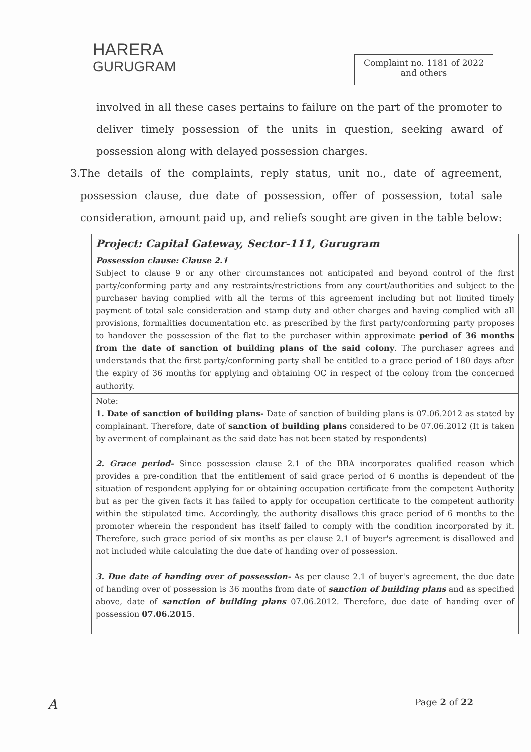HARERA
GURUGRAM
Complaint no. 1181 of 2022
and others
involved in all these cases pertains to failure on the part of the promoter to deliver timely possession of the units in question, seeking award of possession along with delayed possession charges.
3. The details of the complaints, reply status, unit no., date of agreement, possession clause, due date of possession, offer of possession, total sale consideration, amount paid up, and reliefs sought are given in the table below:
| Project: Capital Gateway, Sector-111, Gurugram |
| Possession clause: Clause 2.1 Subject to clause 9 or any other circumstances not anticipated and beyond control of the first party/conforming party and any restraints/restrictions from any court/authorities and subject to the purchaser having complied with all the terms of this agreement including but not limited timely payment of total sale consideration and stamp duty and other charges and having complied with all provisions, formalities documentation etc. as prescribed by the first party/conforming party proposes to handover the possession of the flat to the purchaser within approximate period of 36 months from the date of sanction of building plans of the said colony . The purchaser agrees and understands that the first party/conforming party shall be entitled to a grace period of 180 days after the expiry of 36 months for applying and obtaining OC in respect of the colony from the concerned authority. |
| Note: 1. Date of sanction of building plans- Date of sanction of building plans is 07.06.2012 as stated by complainant. Therefore, date of sanction of building plans considered to be 07.06.2012 (It is taken by averment of complainant as the said date has not been stated by respondents) 2. Grace period- Since possession clause 2.1 of the BBA incorporates qualified reason which provides a pre-condition that the entitlement of said grace period of 6 months is dependent of the situation of respondent applying for or obtaining occupation certificate from the competent Authority but as per the given facts it has failed to apply for occupation certificate to the competent authority within the stipulated time. Accordingly, the authority disallows this grace period of 6 months to the promoter wherein the respondent has itself failed to comply with the condition incorporated by it. Therefore, such grace period of six months as per clause 2.1 of buyer's agreement is disallowed and not included while calculating the due date of handing over of possession. 3. Due date of handing over of possession- As per clause 2.1 of buyer's agreement, the due date of handing over of possession is 36 months from date of sanction of building plans and as specified above, date of sanction of building plans 07.06.2012. Therefore, due date of handing over of possession 07.06.2015 . |
A Page 2 of 22